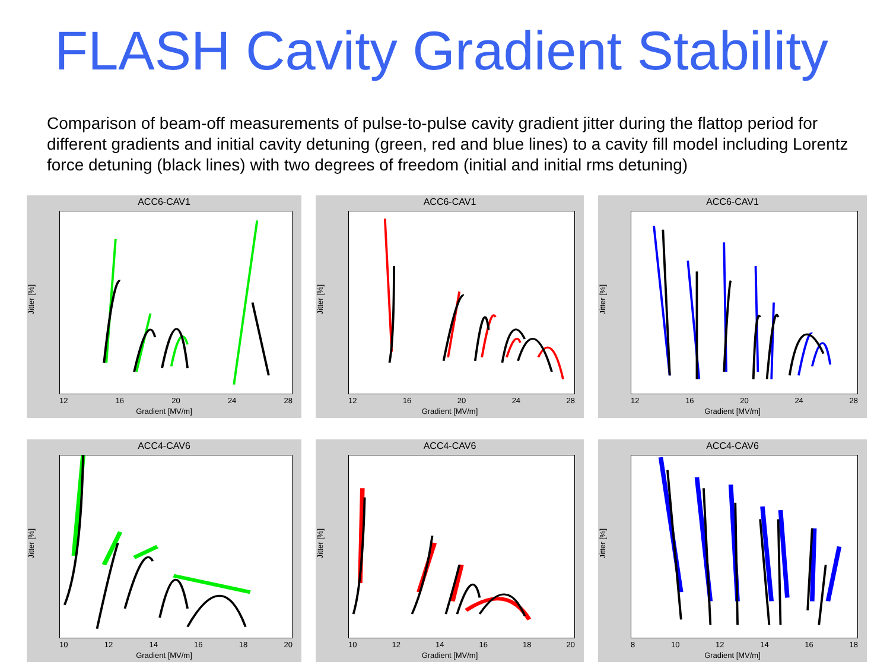FLASH Cavity Gradient Stability
Comparison of beam-off measurements of pulse-to-pulse cavity gradient jitter during the flattop period for different gradients and initial cavity detuning (green, red and blue lines) to a cavity fill model including Lorentz force detuning (black lines) with two degrees of freedom (initial and initial rms detuning)
ACC6-CAV1
Jitter [%]
12 16 20 24 28
Gradient [MV/m]
ACC6-CAV1
Jitter [%]
12 16 20 24 28
Gradient [MV/m]
ACC6-CAV1
Jitter [%]
12 16 20 24 28
Gradient [MV/m]
ACC4-CAV6
Jitter [%]
10 12 14 16 18 20
Gradient [MV/m]
ACC4-CAV6
Jitter [%]
10 12 14 16 18 20
Gradient [MV/m]
ACC4-CAV6
Jitter [%]
8 10 12 14 16 18
Gradient [MV/m]